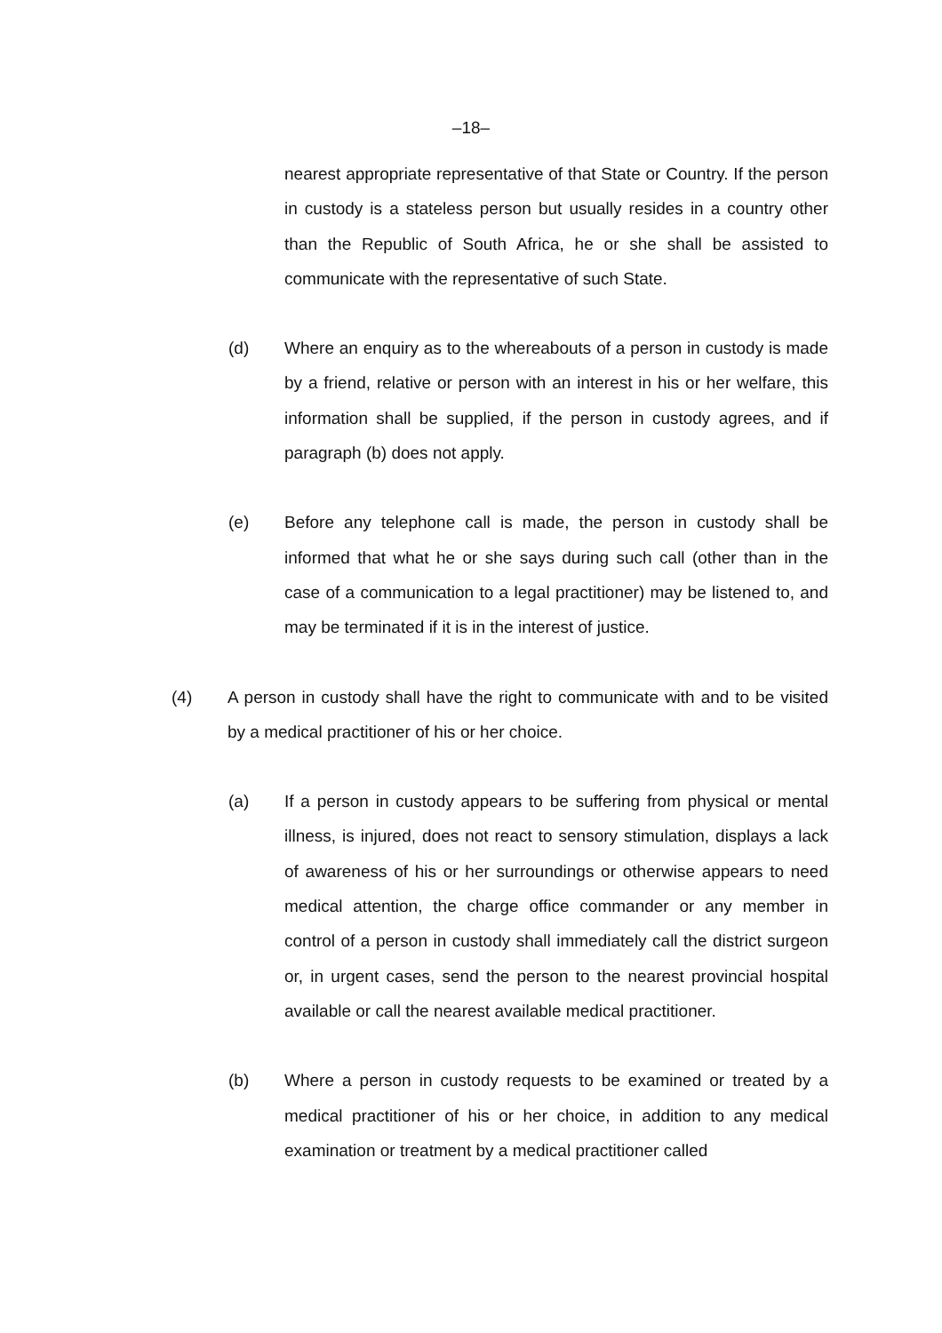–18–
nearest appropriate representative of that State or Country. If the person in custody is a stateless person but usually resides in a country other than the Republic of South Africa, he or she shall be assisted to communicate with the representative of such State.
(d) Where an enquiry as to the whereabouts of a person in custody is made by a friend, relative or person with an interest in his or her welfare, this information shall be supplied, if the person in custody agrees, and if paragraph (b) does not apply.
(e) Before any telephone call is made, the person in custody shall be informed that what he or she says during such call (other than in the case of a communication to a legal practitioner) may be listened to, and may be terminated if it is in the interest of justice.
(4) A person in custody shall have the right to communicate with and to be visited by a medical practitioner of his or her choice.
(a) If a person in custody appears to be suffering from physical or mental illness, is injured, does not react to sensory stimulation, displays a lack of awareness of his or her surroundings or otherwise appears to need medical attention, the charge office commander or any member in control of a person in custody shall immediately call the district surgeon or, in urgent cases, send the person to the nearest provincial hospital available or call the nearest available medical practitioner.
(b) Where a person in custody requests to be examined or treated by a medical practitioner of his or her choice, in addition to any medical examination or treatment by a medical practitioner called